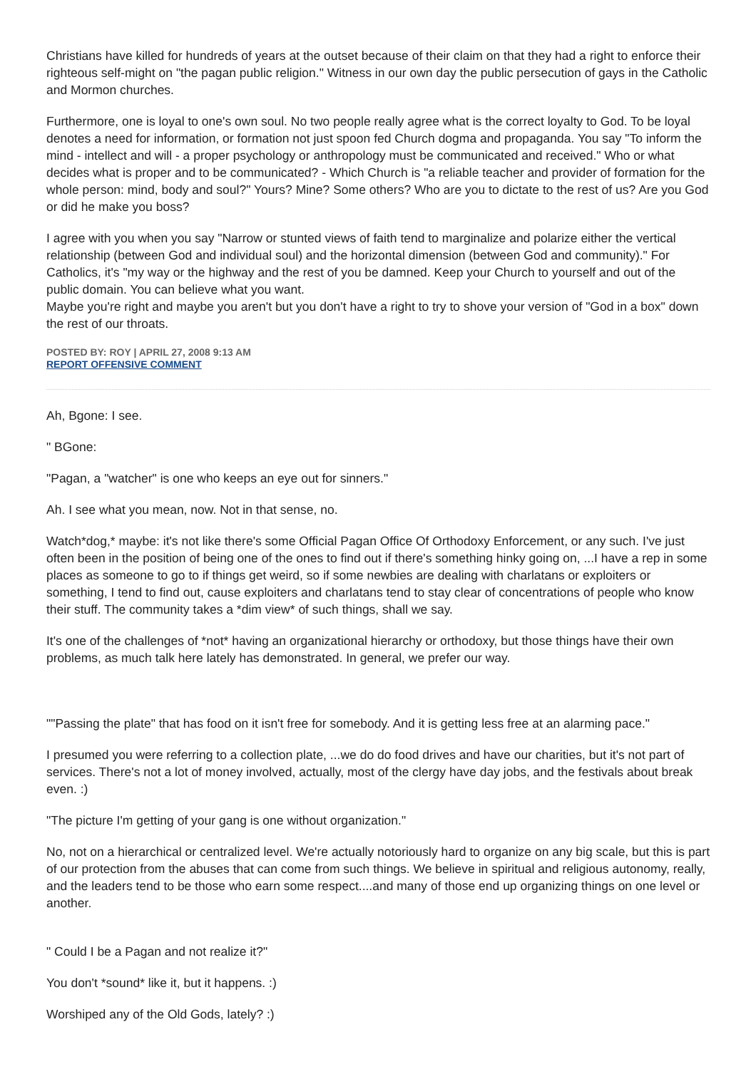Christians have killed for hundreds of years at the outset because of their claim on that they had a right to enforce their righteous self-might on "the pagan public religion." Witness in our own day the public persecution of gays in the Catholic and Mormon churches.
Furthermore, one is loyal to one's own soul. No two people really agree what is the correct loyalty to God. To be loyal denotes a need for information, or formation not just spoon fed Church dogma and propaganda. You say "To inform the mind - intellect and will - a proper psychology or anthropology must be communicated and received." Who or what decides what is proper and to be communicated? - Which Church is "a reliable teacher and provider of formation for the whole person: mind, body and soul?" Yours? Mine? Some others? Who are you to dictate to the rest of us? Are you God or did he make you boss?
I agree with you when you say "Narrow or stunted views of faith tend to marginalize and polarize either the vertical relationship (between God and individual soul) and the horizontal dimension (between God and community)." For Catholics, it's "my way or the highway and the rest of you be damned. Keep your Church to yourself and out of the public domain. You can believe what you want.
Maybe you're right and maybe you aren't but you don't have a right to try to shove your version of "God in a box" down the rest of our throats.
POSTED BY: ROY | APRIL 27, 2008 9:13 AM
REPORT OFFENSIVE COMMENT
Ah, Bgone: I see.
" BGone:
"Pagan, a "watcher" is one who keeps an eye out for sinners."
Ah. I see what you mean, now. Not in that sense, no.
Watch*dog,* maybe: it's not like there's some Official Pagan Office Of Orthodoxy Enforcement, or any such. I've just often been in the position of being one of the ones to find out if there's something hinky going on, ...I have a rep in some places as someone to go to if things get weird, so if some newbies are dealing with charlatans or exploiters or something, I tend to find out, cause exploiters and charlatans tend to stay clear of concentrations of people who know their stuff. The community takes a *dim view* of such things, shall we say.
It's one of the challenges of *not* having an organizational hierarchy or orthodoxy, but those things have their own problems, as much talk here lately has demonstrated. In general, we prefer our way.
""Passing the plate" that has food on it isn't free for somebody. And it is getting less free at an alarming pace."
I presumed you were referring to a collection plate, ...we do do food drives and have our charities, but it's not part of services. There's not a lot of money involved, actually, most of the clergy have day jobs, and the festivals about break even. :)
"The picture I'm getting of your gang is one without organization."
No, not on a hierarchical or centralized level. We're actually notoriously hard to organize on any big scale, but this is part of our protection from the abuses that can come from such things. We believe in spiritual and religious autonomy, really, and the leaders tend to be those who earn some respect....and many of those end up organizing things on one level or another.
" Could I be a Pagan and not realize it?"
You don't *sound* like it, but it happens. :)
Worshiped any of the Old Gods, lately? :)